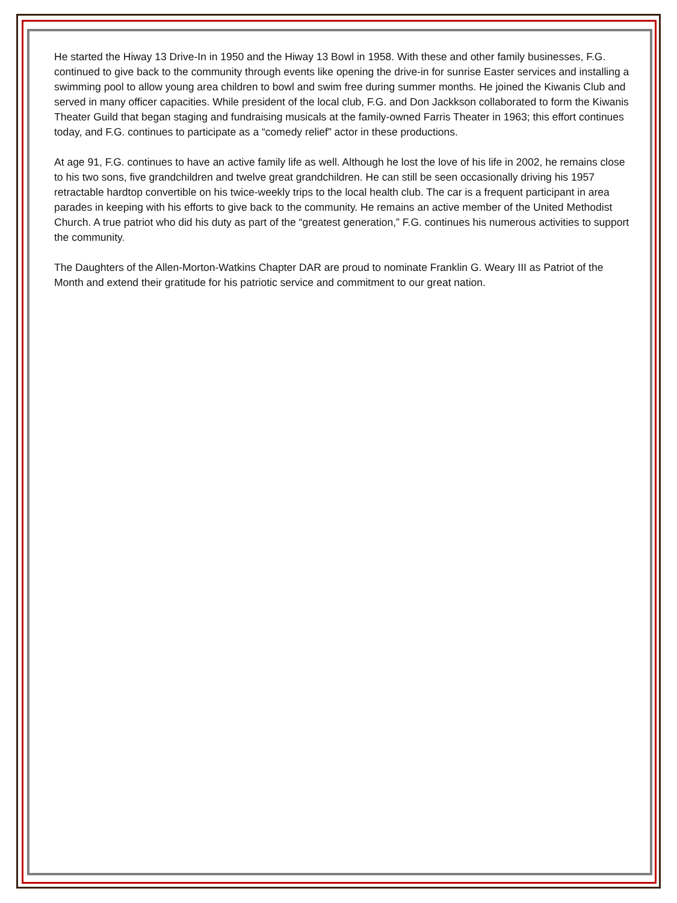He started the Hiway 13 Drive-In in 1950 and the Hiway 13 Bowl in 1958. With these and other family businesses, F.G. continued to give back to the community through events like opening the drive-in for sunrise Easter services and installing a swimming pool to allow young area children to bowl and swim free during summer months. He joined the Kiwanis Club and served in many officer capacities. While president of the local club, F.G. and Don Jackkson collaborated to form the Kiwanis Theater Guild that began staging and fundraising musicals at the family-owned Farris Theater in 1963; this effort continues today, and F.G. continues to participate as a “comedy relief” actor in these productions.
At age 91, F.G. continues to have an active family life as well. Although he lost the love of his life in 2002, he remains close to his two sons, five grandchildren and twelve great grandchildren. He can still be seen occasionally driving his 1957 retractable hardtop convertible on his twice-weekly trips to the local health club. The car is a frequent participant in area parades in keeping with his efforts to give back to the community. He remains an active member of the United Methodist Church. A true patriot who did his duty as part of the “greatest generation,” F.G. continues his numerous activities to support the community.
The Daughters of the Allen-Morton-Watkins Chapter DAR are proud to nominate Franklin G. Weary III as Patriot of the Month and extend their gratitude for his patriotic service and commitment to our great nation.